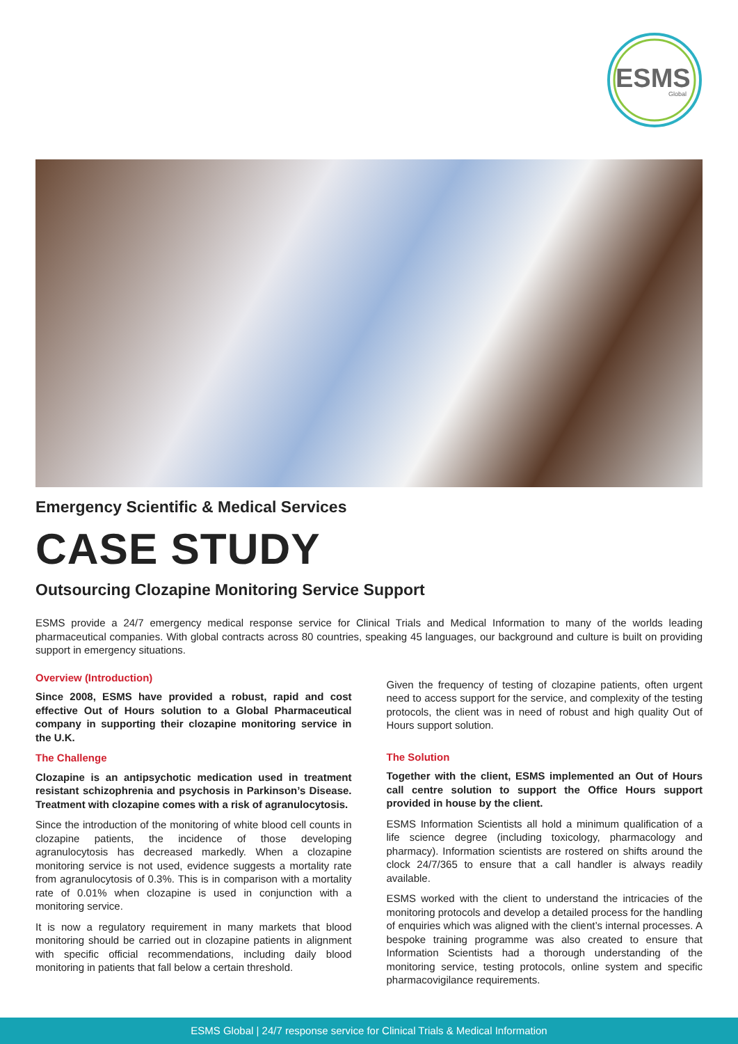ESMS
Global
Emergency Scientific & Medical Services
CASE STUDY
Outsourcing Clozapine Monitoring Service Support
ESMS provide a 24/7 emergency medical response service for Clinical Trials and Medical Information to many of the worlds leading pharmaceutical companies. With global contracts across 80 countries, speaking 45 languages, our background and culture is built on providing support in emergency situations.
Overview (Introduction)
Since 2008, ESMS have provided a robust, rapid and cost effective Out of Hours solution to a Global Pharmaceutical company in supporting their clozapine monitoring service in the U.K.
The Challenge
Clozapine is an antipsychotic medication used in treatment resistant schizophrenia and psychosis in Parkinson’s Disease. Treatment with clozapine comes with a risk of agranulocytosis.
Since the introduction of the monitoring of white blood cell counts in clozapine patients, the incidence of those developing agranulocytosis has decreased markedly. When a clozapine monitoring service is not used, evidence suggests a mortality rate from agranulocytosis of 0.3%. This is in comparison with a mortality rate of 0.01% when clozapine is used in conjunction with a monitoring service.
It is now a regulatory requirement in many markets that blood monitoring should be carried out in clozapine patients in alignment with specific official recommendations, including daily blood monitoring in patients that fall below a certain threshold.
Given the frequency of testing of clozapine patients, often urgent need to access support for the service, and complexity of the testing protocols, the client was in need of robust and high quality Out of Hours support solution.
The Solution
Together with the client, ESMS implemented an Out of Hours call centre solution to support the Office Hours support provided in house by the client.
ESMS Information Scientists all hold a minimum qualification of a life science degree (including toxicology, pharmacology and pharmacy). Information scientists are rostered on shifts around the clock 24/7/365 to ensure that a call handler is always readily available.
ESMS worked with the client to understand the intricacies of the monitoring protocols and develop a detailed process for the handling of enquiries which was aligned with the client’s internal processes. A bespoke training programme was also created to ensure that Information Scientists had a thorough understanding of the monitoring service, testing protocols, online system and specific pharmacovigilance requirements.
ESMS Global | 24/7 response service for Clinical Trials & Medical Information